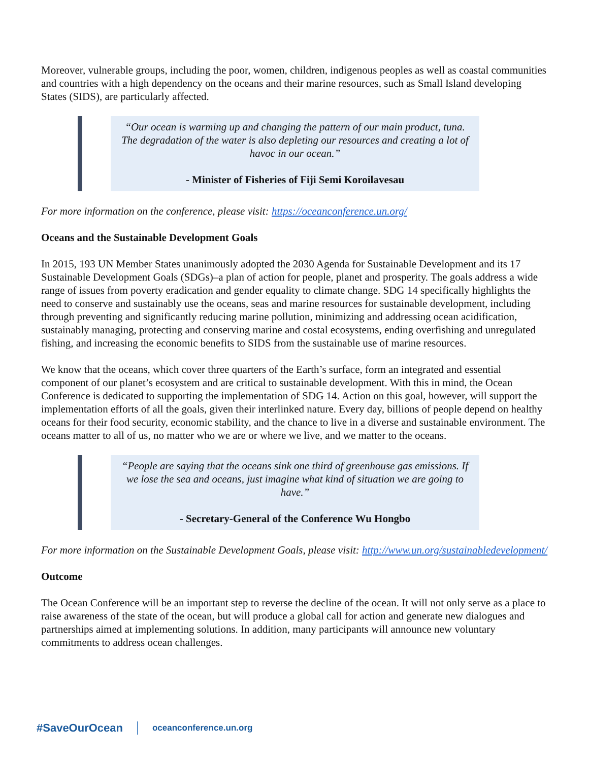Moreover, vulnerable groups, including the poor, women, children, indigenous peoples as well as coastal communities and countries with a high dependency on the oceans and their marine resources, such as Small Island developing States (SIDS), are particularly affected.
“Our ocean is warming up and changing the pattern of our main product, tuna. The degradation of the water is also depleting our resources and creating a lot of havoc in our ocean.”
- Minister of Fisheries of Fiji Semi Koroilavesau
For more information on the conference, please visit: https://oceanconference.un.org/
Oceans and the Sustainable Development Goals
In 2015, 193 UN Member States unanimously adopted the 2030 Agenda for Sustainable Development and its 17 Sustainable Development Goals (SDGs)–a plan of action for people, planet and prosperity. The goals address a wide range of issues from poverty eradication and gender equality to climate change. SDG 14 specifically highlights the need to conserve and sustainably use the oceans, seas and marine resources for sustainable development, including through preventing and significantly reducing marine pollution, minimizing and addressing ocean acidification, sustainably managing, protecting and conserving marine and costal ecosystems, ending overfishing and unregulated fishing, and increasing the economic benefits to SIDS from the sustainable use of marine resources.
We know that the oceans, which cover three quarters of the Earth’s surface, form an integrated and essential component of our planet’s ecosystem and are critical to sustainable development. With this in mind, the Ocean Conference is dedicated to supporting the implementation of SDG 14. Action on this goal, however, will support the implementation efforts of all the goals, given their interlinked nature. Every day, billions of people depend on healthy oceans for their food security, economic stability, and the chance to live in a diverse and sustainable environment. The oceans matter to all of us, no matter who we are or where we live, and we matter to the oceans.
“People are saying that the oceans sink one third of greenhouse gas emissions. If we lose the sea and oceans, just imagine what kind of situation we are going to have.”
- Secretary-General of the Conference Wu Hongbo
For more information on the Sustainable Development Goals, please visit: http://www.un.org/sustainabledevelopment/
Outcome
The Ocean Conference will be an important step to reverse the decline of the ocean. It will not only serve as a place to raise awareness of the state of the ocean, but will produce a global call for action and generate new dialogues and partnerships aimed at implementing solutions. In addition, many participants will announce new voluntary commitments to address ocean challenges.
#SaveOurOcean oceanconference.un.org